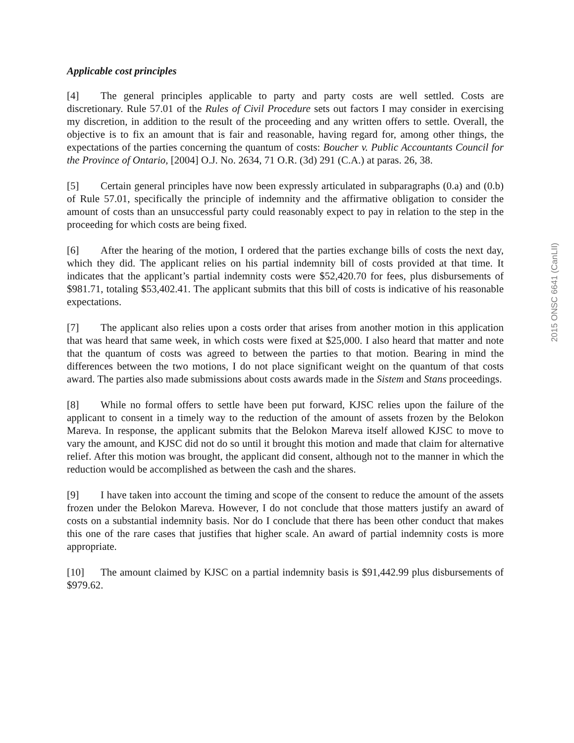Applicable cost principles
[4] The general principles applicable to party and party costs are well settled. Costs are discretionary. Rule 57.01 of the Rules of Civil Procedure sets out factors I may consider in exercising my discretion, in addition to the result of the proceeding and any written offers to settle. Overall, the objective is to fix an amount that is fair and reasonable, having regard for, among other things, the expectations of the parties concerning the quantum of costs: Boucher v. Public Accountants Council for the Province of Ontario, [2004] O.J. No. 2634, 71 O.R. (3d) 291 (C.A.) at paras. 26, 38.
[5] Certain general principles have now been expressly articulated in subparagraphs (0.a) and (0.b) of Rule 57.01, specifically the principle of indemnity and the affirmative obligation to consider the amount of costs than an unsuccessful party could reasonably expect to pay in relation to the step in the proceeding for which costs are being fixed.
[6] After the hearing of the motion, I ordered that the parties exchange bills of costs the next day, which they did. The applicant relies on his partial indemnity bill of costs provided at that time. It indicates that the applicant’s partial indemnity costs were $52,420.70 for fees, plus disbursements of $981.71, totaling $53,402.41. The applicant submits that this bill of costs is indicative of his reasonable expectations.
[7] The applicant also relies upon a costs order that arises from another motion in this application that was heard that same week, in which costs were fixed at $25,000. I also heard that matter and note that the quantum of costs was agreed to between the parties to that motion. Bearing in mind the differences between the two motions, I do not place significant weight on the quantum of that costs award. The parties also made submissions about costs awards made in the Sistem and Stans proceedings.
[8] While no formal offers to settle have been put forward, KJSC relies upon the failure of the applicant to consent in a timely way to the reduction of the amount of assets frozen by the Belokon Mareva. In response, the applicant submits that the Belokon Mareva itself allowed KJSC to move to vary the amount, and KJSC did not do so until it brought this motion and made that claim for alternative relief. After this motion was brought, the applicant did consent, although not to the manner in which the reduction would be accomplished as between the cash and the shares.
[9] I have taken into account the timing and scope of the consent to reduce the amount of the assets frozen under the Belokon Mareva. However, I do not conclude that those matters justify an award of costs on a substantial indemnity basis. Nor do I conclude that there has been other conduct that makes this one of the rare cases that justifies that higher scale. An award of partial indemnity costs is more appropriate.
[10] The amount claimed by KJSC on a partial indemnity basis is $91,442.99 plus disbursements of $979.62.
2015 ONSC 6641 (CanLII)